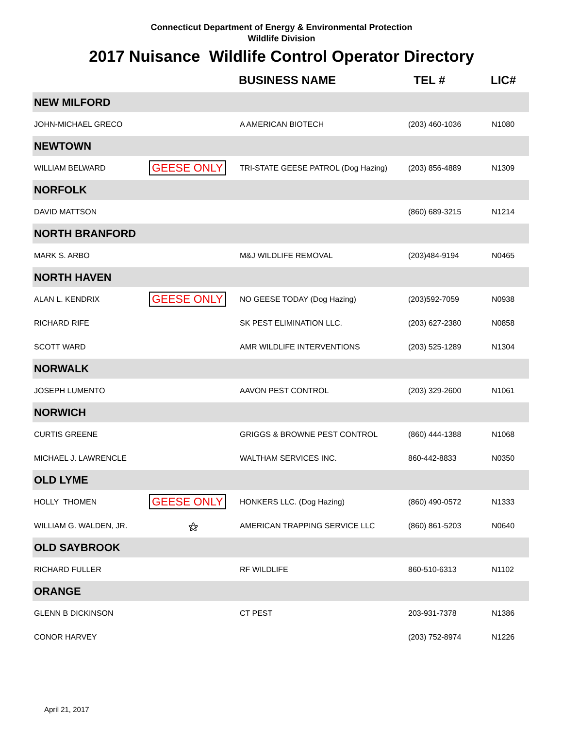Connecticut Department of Energy & Environmental Protection
Wildlife Division
2017 Nuisance Wildlife Control Operator Directory
| | | BUSINESS NAME | TEL # | LIC# |
| --- | --- | --- | --- | --- |
| NEW MILFORD | | | | |
| JOHN-MICHAEL GRECO | | A AMERICAN BIOTECH | (203) 460-1036 | N1080 |
| NEWTOWN | | | | |
| WILLIAM BELWARD | GEESE ONLY | TRI-STATE GEESE PATROL (Dog Hazing) | (203) 856-4889 | N1309 |
| NORFOLK | | | | |
| DAVID MATTSON | | | (860) 689-3215 | N1214 |
| NORTH BRANFORD | | | | |
| MARK S. ARBO | | M&J WILDLIFE REMOVAL | (203)484-9194 | N0465 |
| NORTH HAVEN | | | | |
| ALAN L. KENDRIX | GEESE ONLY | NO GEESE TODAY (Dog Hazing) | (203)592-7059 | N0938 |
| RICHARD RIFE | | SK PEST ELIMINATION LLC. | (203) 627-2380 | N0858 |
| SCOTT WARD | | AMR WILDLIFE INTERVENTIONS | (203) 525-1289 | N1304 |
| NORWALK | | | | |
| JOSEPH LUMENTO | | AAVON PEST CONTROL | (203) 329-2600 | N1061 |
| NORWICH | | | | |
| CURTIS GREENE | | GRIGGS & BROWNE PEST CONTROL | (860) 444-1388 | N1068 |
| MICHAEL J. LAWRENCLE | | WALTHAM SERVICES INC. | 860-442-8833 | N0350 |
| OLD LYME | | | | |
| HOLLY THOMEN | GEESE ONLY | HONKERS LLC. (Dog Hazing) | (860) 490-0572 | N1333 |
| WILLIAM G. WALDEN, JR. | ⚝ | AMERICAN TRAPPING SERVICE LLC | (860) 861-5203 | N0640 |
| OLD SAYBROOK | | | | |
| RICHARD FULLER | | RF WILDLIFE | 860-510-6313 | N1102 |
| ORANGE | | | | |
| GLENN B DICKINSON | | CT PEST | 203-931-7378 | N1386 |
| CONOR HARVEY | | | (203) 752-8974 | N1226 |
April 21, 2017